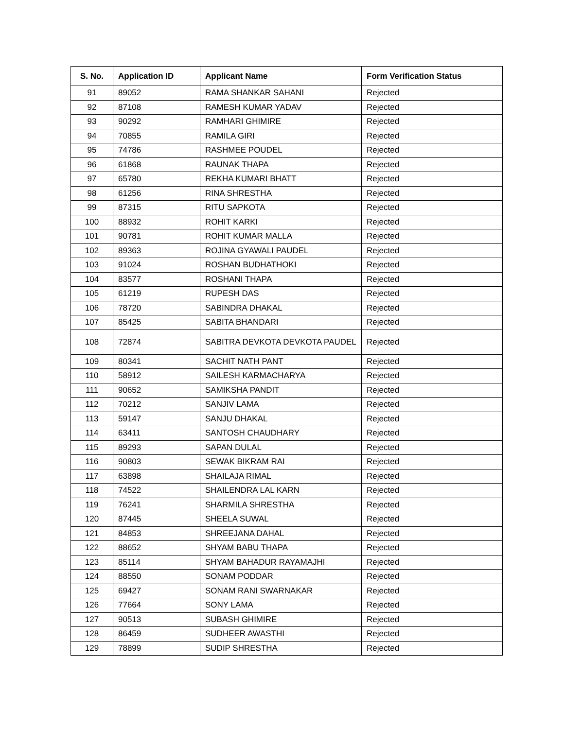| S. No. | Application ID | Applicant Name | Form Verification Status |
| --- | --- | --- | --- |
| 91 | 89052 | RAMA SHANKAR SAHANI | Rejected |
| 92 | 87108 | RAMESH KUMAR YADAV | Rejected |
| 93 | 90292 | RAMHARI GHIMIRE | Rejected |
| 94 | 70855 | RAMILA GIRI | Rejected |
| 95 | 74786 | RASHMEE POUDEL | Rejected |
| 96 | 61868 | RAUNAK THAPA | Rejected |
| 97 | 65780 | REKHA KUMARI BHATT | Rejected |
| 98 | 61256 | RINA SHRESTHA | Rejected |
| 99 | 87315 | RITU SAPKOTA | Rejected |
| 100 | 88932 | ROHIT KARKI | Rejected |
| 101 | 90781 | ROHIT KUMAR MALLA | Rejected |
| 102 | 89363 | ROJINA GYAWALI PAUDEL | Rejected |
| 103 | 91024 | ROSHAN BUDHATHOKI | Rejected |
| 104 | 83577 | ROSHANI THAPA | Rejected |
| 105 | 61219 | RUPESH DAS | Rejected |
| 106 | 78720 | SABINDRA DHAKAL | Rejected |
| 107 | 85425 | SABITA BHANDARI | Rejected |
| 108 | 72874 | SABITRA DEVKOTA DEVKOTA PAUDEL | Rejected |
| 109 | 80341 | SACHIT NATH PANT | Rejected |
| 110 | 58912 | SAILESH KARMACHARYA | Rejected |
| 111 | 90652 | SAMIKSHA PANDIT | Rejected |
| 112 | 70212 | SANJIV LAMA | Rejected |
| 113 | 59147 | SANJU DHAKAL | Rejected |
| 114 | 63411 | SANTOSH CHAUDHARY | Rejected |
| 115 | 89293 | SAPAN DULAL | Rejected |
| 116 | 90803 | SEWAK BIKRAM RAI | Rejected |
| 117 | 63898 | SHAILAJA RIMAL | Rejected |
| 118 | 74522 | SHAILENDRA LAL KARN | Rejected |
| 119 | 76241 | SHARMILA SHRESTHA | Rejected |
| 120 | 87445 | SHEELA SUWAL | Rejected |
| 121 | 84853 | SHREEJANA DAHAL | Rejected |
| 122 | 88652 | SHYAM BABU THAPA | Rejected |
| 123 | 85114 | SHYAM BAHADUR RAYAMAJHI | Rejected |
| 124 | 88550 | SONAM PODDAR | Rejected |
| 125 | 69427 | SONAM RANI SWARNAKAR | Rejected |
| 126 | 77664 | SONY LAMA | Rejected |
| 127 | 90513 | SUBASH GHIMIRE | Rejected |
| 128 | 86459 | SUDHEER AWASTHI | Rejected |
| 129 | 78899 | SUDIP SHRESTHA | Rejected |